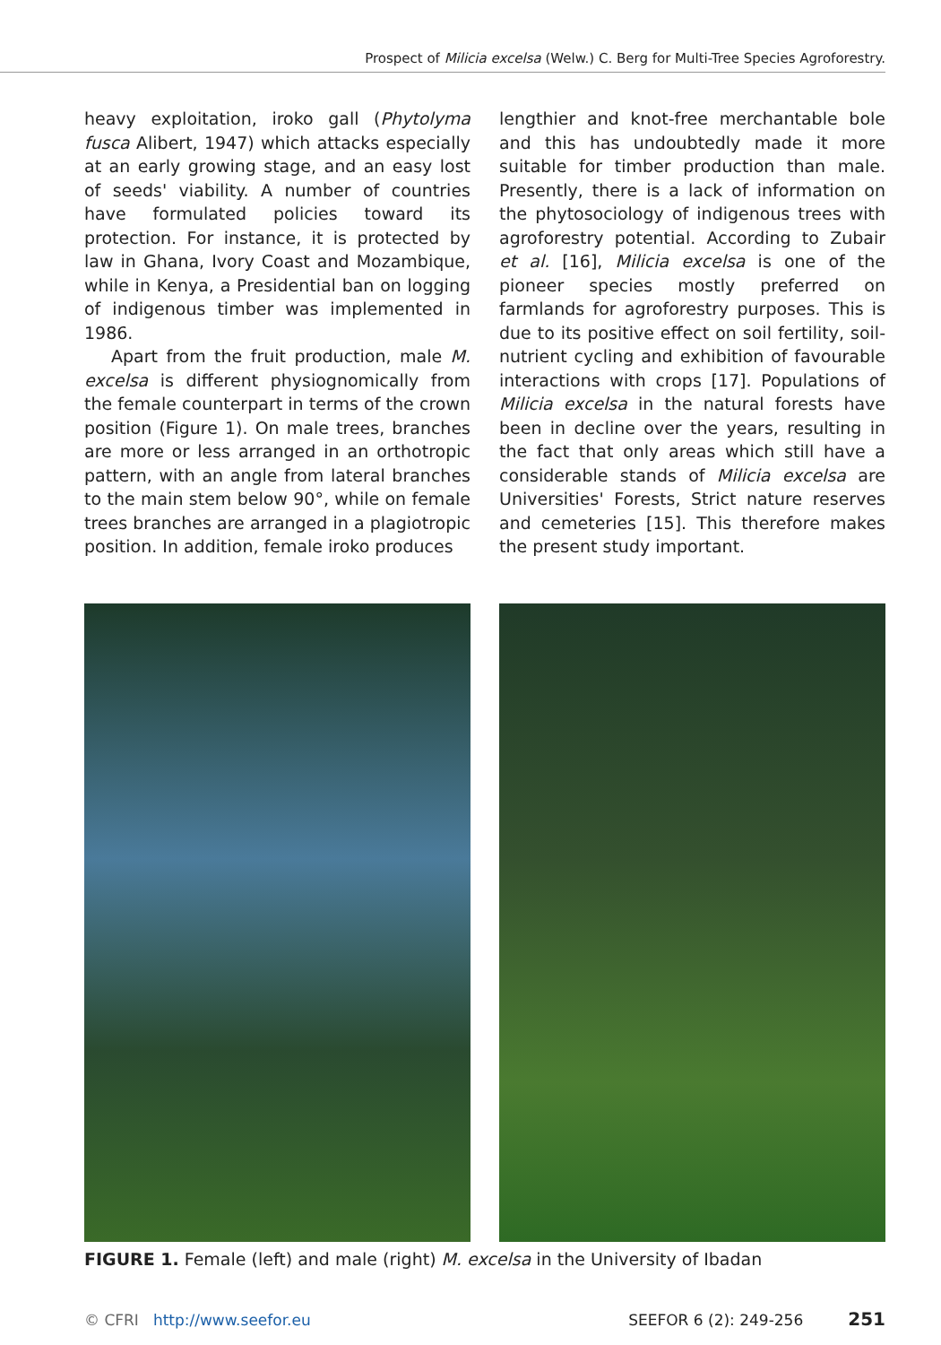Prospect of Milicia excelsa (Welw.) C. Berg for Multi-Tree Species Agroforestry.
heavy exploitation, iroko gall (Phytolyma fusca Alibert, 1947) which attacks especially at an early growing stage, and an easy lost of seeds' viability. A number of countries have formulated policies toward its protection. For instance, it is protected by law in Ghana, Ivory Coast and Mozambique, while in Kenya, a Presidential ban on logging of indigenous timber was implemented in 1986.
Apart from the fruit production, male M. excelsa is different physiognomically from the female counterpart in terms of the crown position (Figure 1). On male trees, branches are more or less arranged in an orthotropic pattern, with an angle from lateral branches to the main stem below 90°, while on female trees branches are arranged in a plagiotropic position. In addition, female iroko produces
lengthier and knot-free merchantable bole and this has undoubtedly made it more suitable for timber production than male. Presently, there is a lack of information on the phytosociology of indigenous trees with agroforestry potential. According to Zubair et al. [16], Milicia excelsa is one of the pioneer species mostly preferred on farmlands for agroforestry purposes. This is due to its positive effect on soil fertility, soil-nutrient cycling and exhibition of favourable interactions with crops [17]. Populations of Milicia excelsa in the natural forests have been in decline over the years, resulting in the fact that only areas which still have a considerable stands of Milicia excelsa are Universities' Forests, Strict nature reserves and cemeteries [15]. This therefore makes the present study important.
FIGURE 1. Female (left) and male (right) M. excelsa in the University of Ibadan
© CFRI http://www.seefor.eu SEEFOR 6 (2): 249-256 251